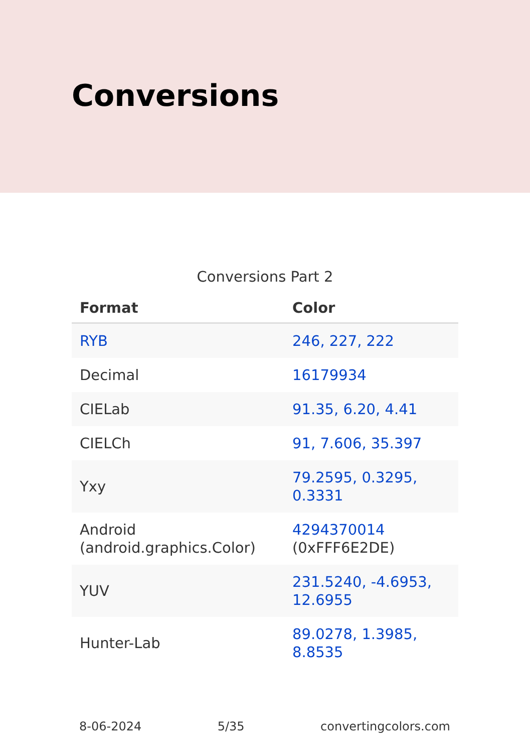Conversions
Conversions Part 2
| Format | Color |
| --- | --- |
| RYB | 246, 227, 222 |
| Decimal | 16179934 |
| CIELab | 91.35, 6.20, 4.41 |
| CIELCh | 91, 7.606, 35.397 |
| Yxy | 79.2595, 0.3295, 0.3331 |
| Android (android.graphics.Color) | 4294370014 (0xFFF6E2DE) |
| YUV | 231.5240, -4.6953, 12.6955 |
| Hunter-Lab | 89.0278, 1.3985, 8.8535 |
8-06-2024 5/35 convertingcolors.com